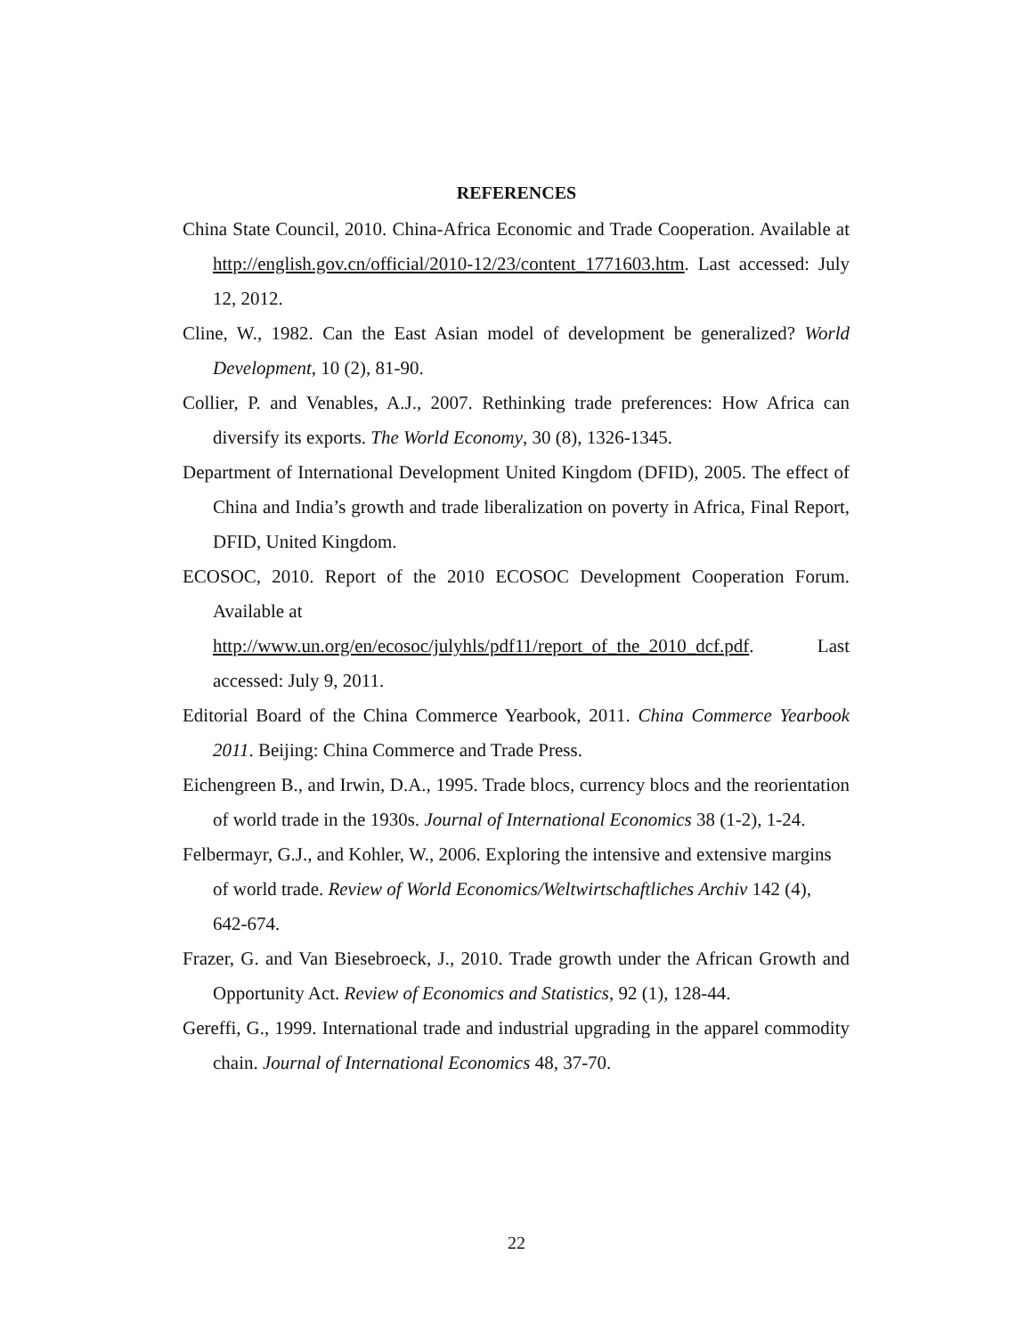REFERENCES
China State Council, 2010. China-Africa Economic and Trade Cooperation. Available at http://english.gov.cn/official/2010-12/23/content_1771603.htm. Last accessed: July 12, 2012.
Cline, W., 1982. Can the East Asian model of development be generalized? World Development, 10 (2), 81-90.
Collier, P. and Venables, A.J., 2007. Rethinking trade preferences: How Africa can diversify its exports. The World Economy, 30 (8), 1326-1345.
Department of International Development United Kingdom (DFID), 2005. The effect of China and India’s growth and trade liberalization on poverty in Africa, Final Report, DFID, United Kingdom.
ECOSOC, 2010. Report of the 2010 ECOSOC Development Cooperation Forum. Available at
http://www.un.org/en/ecosoc/julyhls/pdf11/report_of_the_2010_dcf.pdf. Last accessed: July 9, 2011.
Editorial Board of the China Commerce Yearbook, 2011. China Commerce Yearbook 2011. Beijing: China Commerce and Trade Press.
Eichengreen B., and Irwin, D.A., 1995. Trade blocs, currency blocs and the reorientation of world trade in the 1930s. Journal of International Economics 38 (1-2), 1-24.
Felbermayr, G.J., and Kohler, W., 2006. Exploring the intensive and extensive margins of world trade. Review of World Economics/Weltwirtschaftliches Archiv 142 (4), 642-674.
Frazer, G. and Van Biesebroeck, J., 2010. Trade growth under the African Growth and Opportunity Act. Review of Economics and Statistics, 92 (1), 128-44.
Gereffi, G., 1999. International trade and industrial upgrading in the apparel commodity chain. Journal of International Economics 48, 37-70.
22